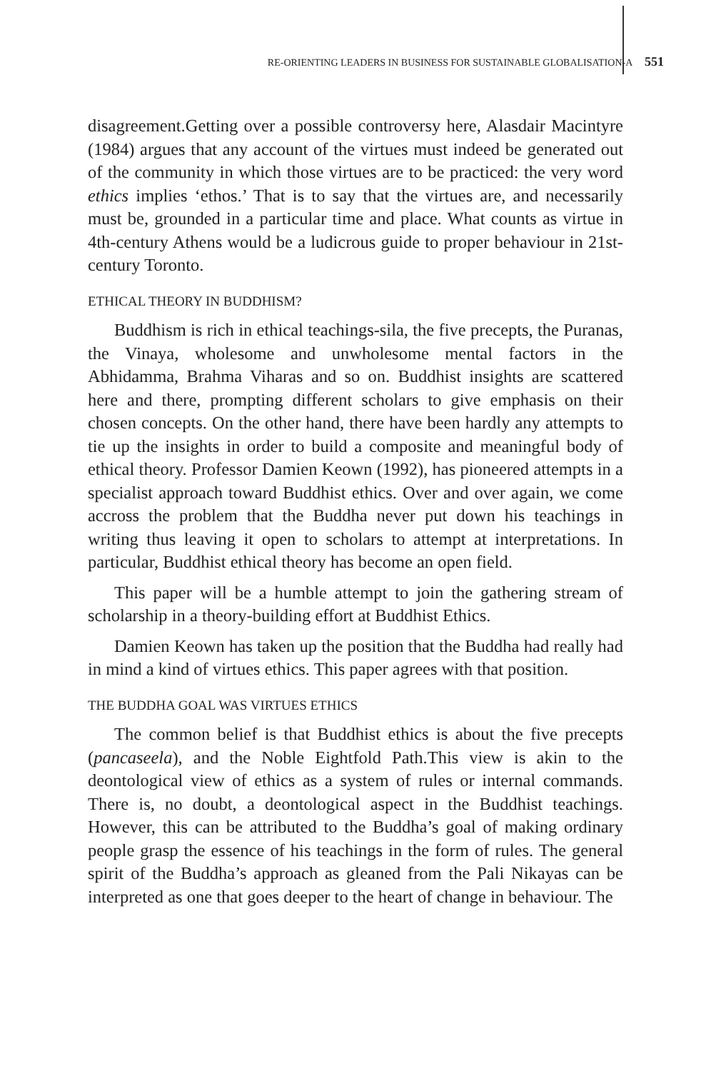RE-ORIENTING LEADERS IN BUSINESS FOR SUSTAINABLE GLOBALISATION-A 551
disagreement.Getting over a possible controversy here, Alasdair Macintyre (1984) argues that any account of the virtues must indeed be generated out of the community in which those virtues are to be practiced: the very word ethics implies ‘ethos.’ That is to say that the virtues are, and necessarily must be, grounded in a particular time and place. What counts as virtue in 4th-century Athens would be a ludicrous guide to proper behaviour in 21st-century Toronto.
ETHICAL THEORY IN BUDDHISM?
Buddhism is rich in ethical teachings-sila, the five precepts, the Puranas, the Vinaya, wholesome and unwholesome mental factors in the Abhidamma, Brahma Viharas and so on. Buddhist insights are scattered here and there, prompting different scholars to give emphasis on their chosen concepts. On the other hand, there have been hardly any attempts to tie up the insights in order to build a composite and meaningful body of ethical theory. Professor Damien Keown (1992), has pioneered attempts in a specialist approach toward Buddhist ethics. Over and over again, we come accross the problem that the Buddha never put down his teachings in writing thus leaving it open to scholars to attempt at interpretations. In particular, Buddhist ethical theory has become an open field.
This paper will be a humble attempt to join the gathering stream of scholarship in a theory-building effort at Buddhist Ethics.
Damien Keown has taken up the position that the Buddha had really had in mind a kind of virtues ethics. This paper agrees with that position.
THE BUDDHA GOAL WAS VIRTUES ETHICS
The common belief is that Buddhist ethics is about the five precepts (pancaseela), and the Noble Eightfold Path.This view is akin to the deontological view of ethics as a system of rules or internal commands. There is, no doubt, a deontological aspect in the Buddhist teachings. However, this can be attributed to the Buddha’s goal of making ordinary people grasp the essence of his teachings in the form of rules. The general spirit of the Buddha’s approach as gleaned from the Pali Nikayas can be interpreted as one that goes deeper to the heart of change in behaviour. The